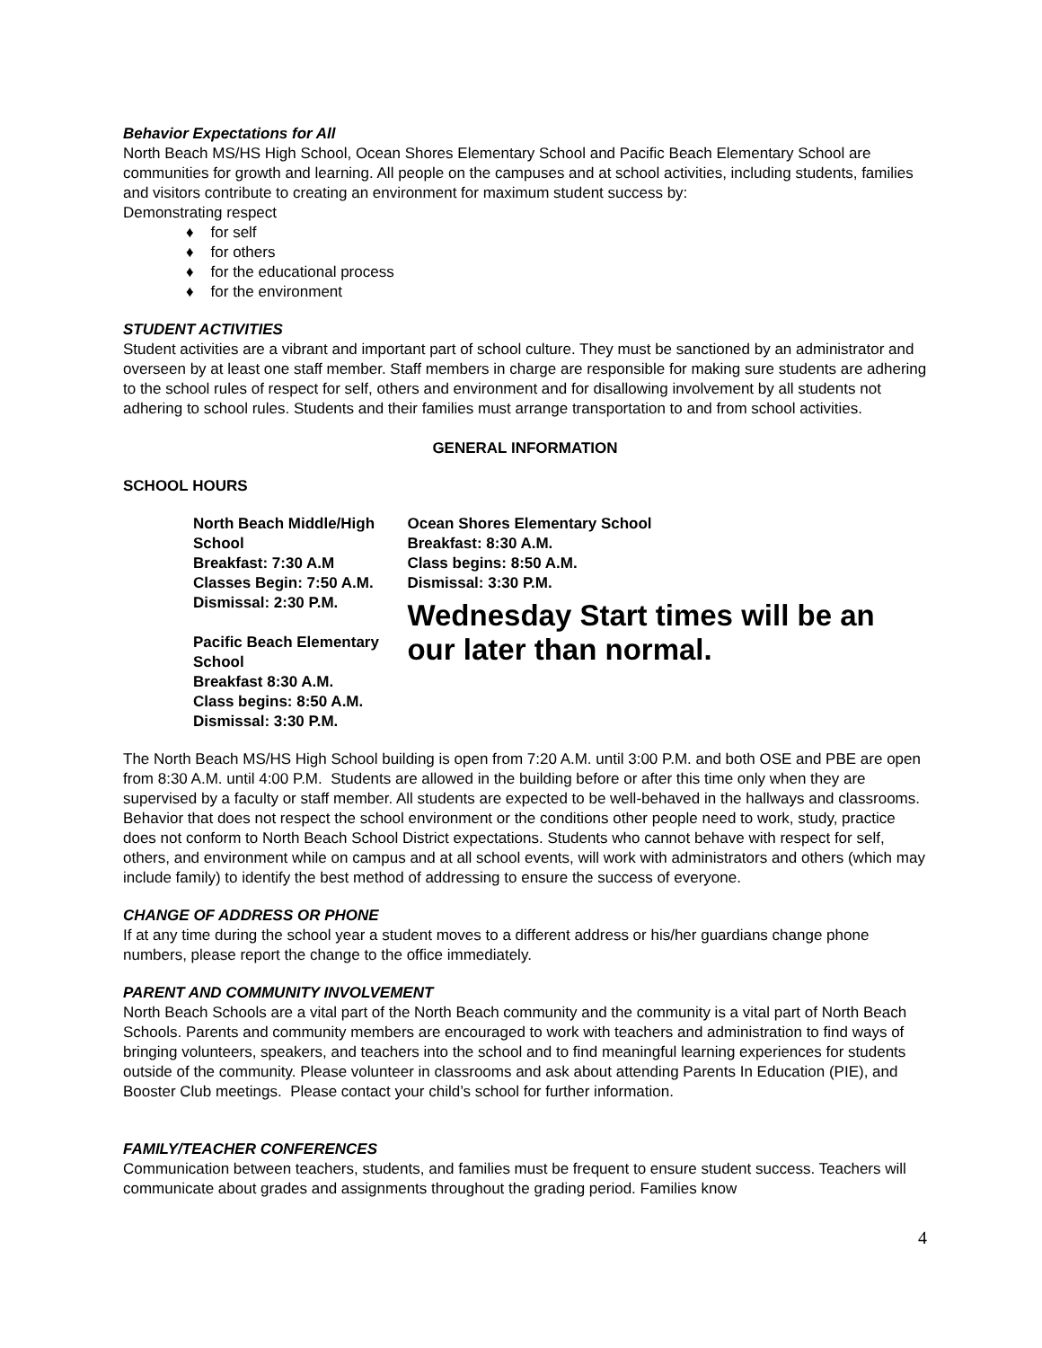Behavior Expectations for All
North Beach MS/HS High School, Ocean Shores Elementary School and Pacific Beach Elementary School are communities for growth and learning. All people on the campuses and at school activities, including students, families and visitors contribute to creating an environment for maximum student success by:
Demonstrating respect
♦ for self
♦ for others
♦ for the educational process
♦ for the environment
STUDENT ACTIVITIES
Student activities are a vibrant and important part of school culture. They must be sanctioned by an administrator and overseen by at least one staff member. Staff members in charge are responsible for making sure students are adhering to the school rules of respect for self, others and environment and for disallowing involvement by all students not adhering to school rules. Students and their families must arrange transportation to and from school activities.
GENERAL INFORMATION
SCHOOL HOURS
North Beach Middle/High School
Breakfast: 7:30 A.M
Classes Begin: 7:50 A.M.
Dismissal: 2:30 P.M.
Pacific Beach Elementary School
Breakfast 8:30 A.M.
Class begins: 8:50 A.M.
Dismissal: 3:30 P.M.
Ocean Shores Elementary School
Breakfast: 8:30 A.M.
Class begins: 8:50 A.M.
Dismissal: 3:30 P.M.
Wednesday Start times will be an our later than normal.
The North Beach MS/HS High School building is open from 7:20 A.M. until 3:00 P.M. and both OSE and PBE are open from 8:30 A.M. until 4:00 P.M. Students are allowed in the building before or after this time only when they are supervised by a faculty or staff member. All students are expected to be well-behaved in the hallways and classrooms. Behavior that does not respect the school environment or the conditions other people need to work, study, practice does not conform to North Beach School District expectations. Students who cannot behave with respect for self, others, and environment while on campus and at all school events, will work with administrators and others (which may include family) to identify the best method of addressing to ensure the success of everyone.
CHANGE OF ADDRESS OR PHONE
If at any time during the school year a student moves to a different address or his/her guardians change phone numbers, please report the change to the office immediately.
PARENT AND COMMUNITY INVOLVEMENT
North Beach Schools are a vital part of the North Beach community and the community is a vital part of North Beach Schools. Parents and community members are encouraged to work with teachers and administration to find ways of bringing volunteers, speakers, and teachers into the school and to find meaningful learning experiences for students outside of the community. Please volunteer in classrooms and ask about attending Parents In Education (PIE), and Booster Club meetings. Please contact your child’s school for further information.
FAMILY/TEACHER CONFERENCES
Communication between teachers, students, and families must be frequent to ensure student success. Teachers will communicate about grades and assignments throughout the grading period. Families know
4